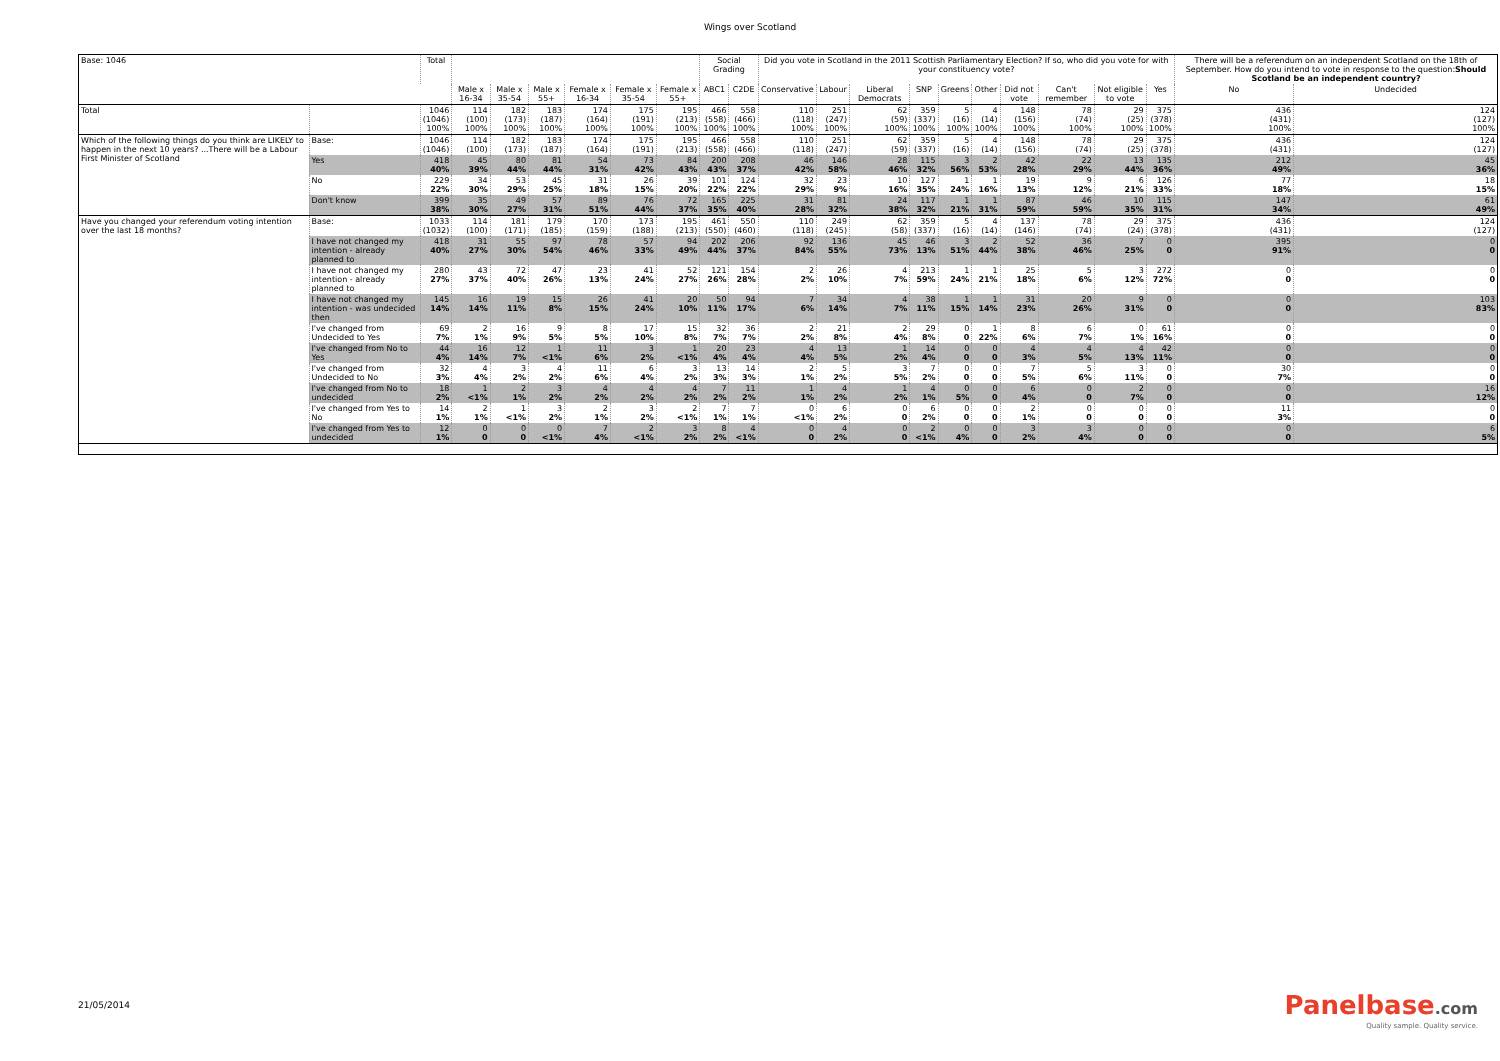Wings over Scotland
| Base: 1046 | | Total | | | | | | | Social Grading | | Did you vote in Scotland in the 2011 Scottish Parliamentary Election? If so, who did you vote for with your constituency vote? | | | | | | | | | | There will be a referendum on an independent Scotland on the 18th of September. How do you intend to vote in response to the question: Should Scotland be an independent country? | |
| --- | --- | --- | --- | --- | --- | --- | --- | --- | --- | --- | --- | --- | --- | --- | --- | --- | --- | --- | --- | --- | --- | --- |
| | | | Male x 16-34 | Male x 35-54 | Male x 55+ | Female x 16-34 | Female x 35-54 | Female x 55+ | ABC1 | C2DE | Conservative | Labour | Liberal Democrats | SNP | Greens | Other | Did not vote | Can't remember | Not eligible to vote | Yes | No | Undecided |
| Total | | 1046 (1046) 100% | 114 (100) 100% | 182 (173) 100% | 183 (187) 100% | 174 (164) 100% | 175 (191) 100% | 195 (213) 100% | 466 (558) 100% | 558 (466) 100% | 110 (118) 100% | 251 (247) 100% | 62 (59) 100% | 359 (337) 100% | 5 (16) 100% | 4 (14) 100% | 148 (156) 100% | 78 (74) 100% | 29 (25) 100% | 375 (378) 100% | 436 (431) 100% | 124 (127) 100% |
| Which of the following things do you think are LIKELY to happen in the next 10 years? ...There will be a Labour First Minister of Scotland | Base: | 1046 (1046) | 114 (100) | 182 (173) | 183 (187) | 174 (164) | 175 (191) | 195 (213) | 466 (558) | 558 (466) | 110 (118) | 251 (247) | 62 (59) | 359 (337) | 5 (16) | 4 (14) | 148 (156) | 78 (74) | 29 (25) | 375 (378) | 436 (431) | 124 (127) |
| | Yes | 418 40% | 45 39% | 80 44% | 81 44% | 54 31% | 73 42% | 84 43% | 200 43% | 208 37% | 46 42% | 146 58% | 28 46% | 115 32% | 3 56% | 2 53% | 42 28% | 22 29% | 13 44% | 135 36% | 212 49% | 45 36% |
| | No | 229 22% | 34 30% | 53 29% | 45 25% | 31 18% | 26 15% | 39 20% | 101 22% | 124 22% | 32 29% | 23 9% | 10 16% | 127 35% | 1 24% | 1 16% | 19 13% | 9 12% | 6 21% | 126 33% | 77 18% | 18 15% |
| | Don't know | 399 38% | 35 30% | 49 27% | 57 31% | 89 51% | 76 44% | 72 37% | 165 35% | 225 40% | 31 28% | 81 32% | 24 38% | 117 32% | 1 21% | 1 31% | 87 59% | 46 59% | 10 35% | 115 31% | 147 34% | 61 49% |
| Have you changed your referendum voting intention over the last 18 months? | Base: | 1033 (1032) | 114 (100) | 181 (171) | 179 (185) | 170 (159) | 173 (188) | 195 (213) | 461 (550) | 550 (460) | 110 (118) | 249 (245) | 62 (58) | 359 (337) | 5 (16) | 4 (14) | 137 (146) | 78 (74) | 29 (24) | 375 (378) | 436 (431) | 124 (127) |
| | I have not changed my intention - already planned to | 418 40% | 31 27% | 55 30% | 97 54% | 78 46% | 57 33% | 94 49% | 202 44% | 206 37% | 92 84% | 136 55% | 45 73% | 46 13% | 3 51% | 2 44% | 52 38% | 36 46% | 7 25% | 0 0 | 395 91% | 0 0 |
| | I have not changed my intention - already planned to | 280 27% | 43 37% | 72 40% | 47 26% | 23 13% | 41 24% | 52 27% | 121 26% | 154 28% | 2 2% | 26 10% | 4 7% | 213 59% | 1 24% | 1 21% | 25 18% | 5 6% | 3 12% | 272 72% | 0 0 | 0 0 |
| | I have not changed my intention - was undecided then | 145 14% | 16 14% | 19 11% | 15 8% | 26 15% | 41 24% | 20 10% | 50 11% | 94 17% | 7 6% | 34 14% | 4 7% | 38 11% | 1 15% | 1 14% | 31 23% | 20 26% | 9 31% | 0 0 | 0 0 | 103 83% |
| | I've changed from Undecided to Yes | 69 7% | 2 1% | 16 9% | 9 5% | 8 5% | 17 10% | 15 8% | 32 7% | 36 7% | 2 2% | 21 8% | 2 4% | 29 8% | 0 0 | 1 22% | 8 6% | 6 7% | 0 1% | 61 16% | 0 0 | 0 0 |
| | I've changed from No to Yes | 44 4% | 16 14% | 12 7% | 1 <1% | 11 6% | 3 2% | 1 <1% | 20 4% | 23 4% | 4 4% | 13 5% | 1 2% | 14 4% | 0 0 | 0 0 | 4 3% | 4 5% | 4 13% | 42 11% | 0 0 | 0 0 |
| | I've changed from Undecided to No | 32 3% | 4 4% | 3 2% | 4 2% | 11 6% | 6 4% | 3 2% | 13 3% | 14 3% | 2 1% | 5 2% | 3 5% | 7 2% | 0 0 | 0 0 | 7 5% | 5 6% | 3 11% | 0 0 | 30 7% | 0 0 |
| | I've changed from No to undecided | 18 2% | 1 <1% | 2 1% | 3 2% | 4 2% | 4 2% | 4 2% | 7 2% | 11 2% | 1 1% | 4 2% | 1 2% | 4 1% | 0 5% | 0 0 | 6 4% | 0 0 | 2 7% | 0 0 | 0 0 | 16 12% |
| | I've changed from Yes to No | 14 1% | 2 1% | 1 <1% | 3 2% | 2 1% | 3 2% | 2 <1% | 7 1% | 7 1% | 0 <1% | 6 2% | 0 0 | 6 2% | 0 0 | 0 0 | 2 1% | 0 0 | 0 0 | 0 0 | 11 3% | 0 0 |
| | I've changed from Yes to undecided | 12 1% | 0 0 | 0 0 | 0 <1% | 7 4% | 2 <1% | 3 2% | 8 2% | 4 <1% | 0 0 | 4 2% | 0 0 | 2 <1% | 0 4% | 0 0 | 3 2% | 3 4% | 0 0 | 0 0 | 0 0 | 6 5% |
21/05/2014 Panelbase.com
Quality sample. Quality service.